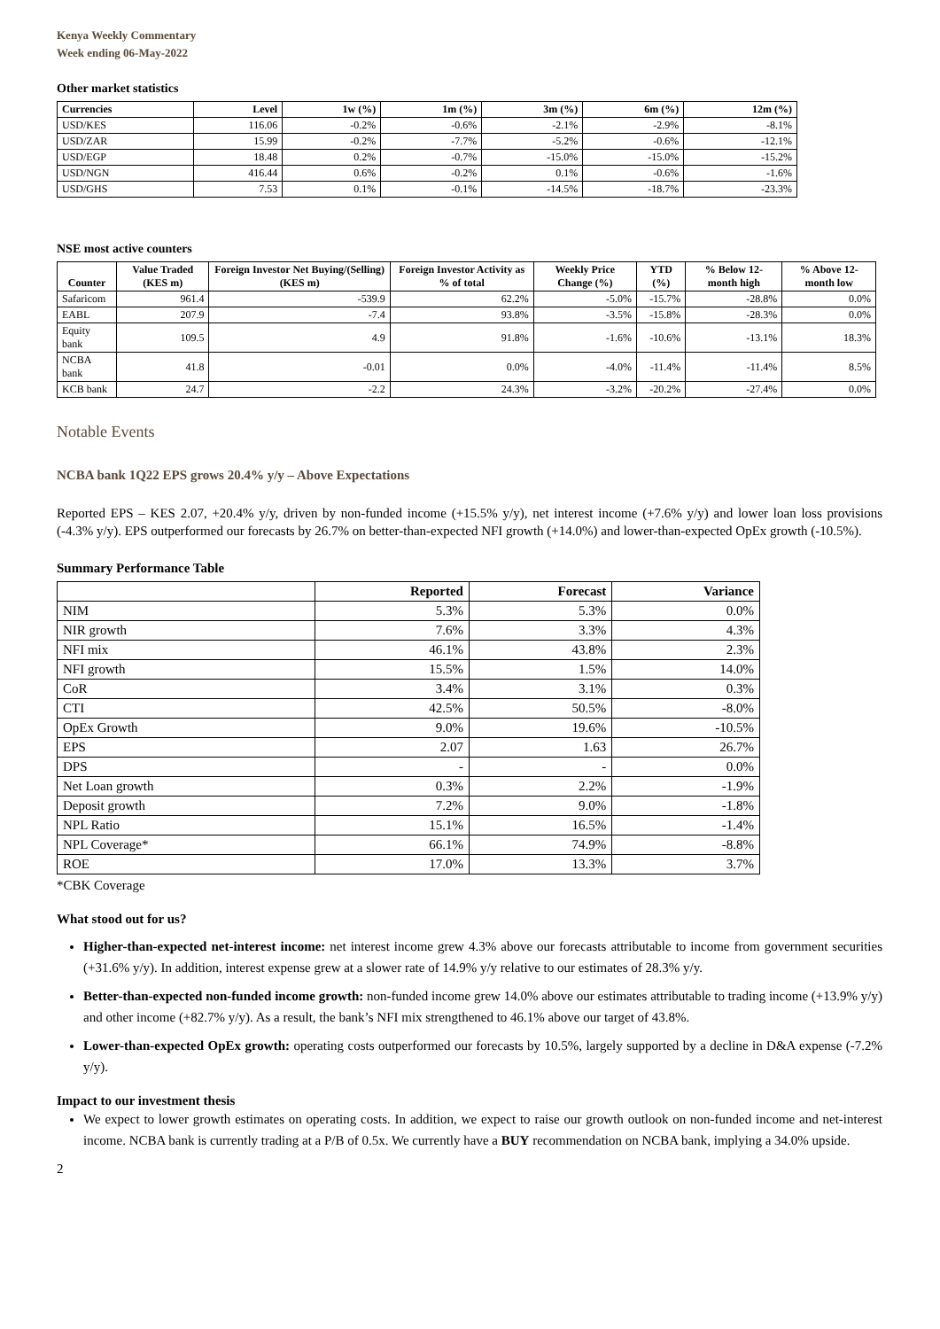Kenya Weekly Commentary
Week ending 06-May-2022
Other market statistics
| Currencies | Level | 1w (%) | 1m (%) | 3m (%) | 6m (%) | 12m (%) |
| --- | --- | --- | --- | --- | --- | --- |
| USD/KES | 116.06 | -0.2% | -0.6% | -2.1% | -2.9% | -8.1% |
| USD/ZAR | 15.99 | -0.2% | -7.7% | -5.2% | -0.6% | -12.1% |
| USD/EGP | 18.48 | 0.2% | -0.7% | -15.0% | -15.0% | -15.2% |
| USD/NGN | 416.44 | 0.6% | -0.2% | 0.1% | -0.6% | -1.6% |
| USD/GHS | 7.53 | 0.1% | -0.1% | -14.5% | -18.7% | -23.3% |
NSE most active counters
| Counter | Value Traded (KES m) | Foreign Investor Net Buying/(Selling) (KES m) | Foreign Investor Activity as % of total | Weekly Price Change (%) | YTD (%) | % Below 12-month high | % Above 12-month low |
| --- | --- | --- | --- | --- | --- | --- | --- |
| Safaricom | 961.4 | -539.9 | 62.2% | -5.0% | -15.7% | -28.8% | 0.0% |
| EABL | 207.9 | -7.4 | 93.8% | -3.5% | -15.8% | -28.3% | 0.0% |
| Equity bank | 109.5 | 4.9 | 91.8% | -1.6% | -10.6% | -13.1% | 18.3% |
| NCBA bank | 41.8 | -0.01 | 0.0% | -4.0% | -11.4% | -11.4% | 8.5% |
| KCB bank | 24.7 | -2.2 | 24.3% | -3.2% | -20.2% | -27.4% | 0.0% |
Notable Events
NCBA bank 1Q22 EPS grows 20.4% y/y – Above Expectations
Reported EPS – KES 2.07, +20.4% y/y, driven by non-funded income (+15.5% y/y), net interest income (+7.6% y/y) and lower loan loss provisions (-4.3% y/y). EPS outperformed our forecasts by 26.7% on better-than-expected NFI growth (+14.0%) and lower-than-expected OpEx growth (-10.5%).
Summary Performance Table
| | Reported | Forecast | Variance |
| --- | --- | --- | --- |
| NIM | 5.3% | 5.3% | 0.0% |
| NIR growth | 7.6% | 3.3% | 4.3% |
| NFI mix | 46.1% | 43.8% | 2.3% |
| NFI growth | 15.5% | 1.5% | 14.0% |
| CoR | 3.4% | 3.1% | 0.3% |
| CTI | 42.5% | 50.5% | -8.0% |
| OpEx Growth | 9.0% | 19.6% | -10.5% |
| EPS | 2.07 | 1.63 | 26.7% |
| DPS | - | - | 0.0% |
| Net Loan growth | 0.3% | 2.2% | -1.9% |
| Deposit growth | 7.2% | 9.0% | -1.8% |
| NPL Ratio | 15.1% | 16.5% | -1.4% |
| NPL Coverage* | 66.1% | 74.9% | -8.8% |
| ROE | 17.0% | 13.3% | 3.7% |
*CBK Coverage
What stood out for us?
Higher-than-expected net-interest income: net interest income grew 4.3% above our forecasts attributable to income from government securities (+31.6% y/y). In addition, interest expense grew at a slower rate of 14.9% y/y relative to our estimates of 28.3% y/y.
Better-than-expected non-funded income growth: non-funded income grew 14.0% above our estimates attributable to trading income (+13.9% y/y) and other income (+82.7% y/y). As a result, the bank’s NFI mix strengthened to 46.1% above our target of 43.8%.
Lower-than-expected OpEx growth: operating costs outperformed our forecasts by 10.5%, largely supported by a decline in D&A expense (-7.2% y/y).
Impact to our investment thesis
We expect to lower growth estimates on operating costs. In addition, we expect to raise our growth outlook on non-funded income and net-interest income. NCBA bank is currently trading at a P/B of 0.5x. We currently have a BUY recommendation on NCBA bank, implying a 34.0% upside.
2